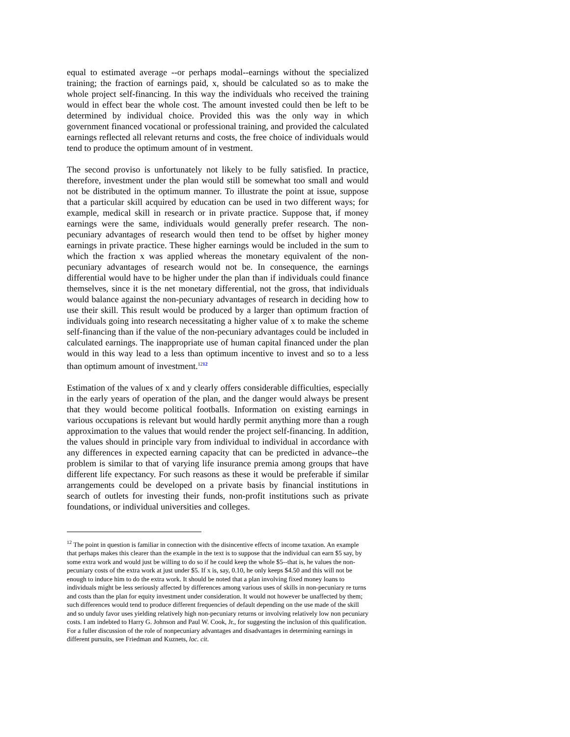equal to estimated average --or perhaps modal--earnings without the specialized training; the fraction of earnings paid, x, should be calculated so as to make the whole project self-financing. In this way the individuals who received the training would in effect bear the whole cost. The amount invested could then be left to be determined by individual choice. Provided this was the only way in which government financed vocational or professional training, and provided the calculated earnings reflected all relevant returns and costs, the free choice of individuals would tend to produce the optimum amount of in vestment.
The second proviso is unfortunately not likely to be fully satisfied. In practice, therefore, investment under the plan would still be somewhat too small and would not be distributed in the optimum manner. To illustrate the point at issue, suppose that a particular skill acquired by education can be used in two different ways; for example, medical skill in research or in private practice. Suppose that, if money earnings were the same, individuals would generally prefer research. The non-pecuniary advantages of research would then tend to be offset by higher money earnings in private practice. These higher earnings would be included in the sum to which the fraction x was applied whereas the monetary equivalent of the non-pecuniary advantages of research would not be. In consequence, the earnings differential would have to be higher under the plan than if individuals could finance themselves, since it is the net monetary differential, not the gross, that individuals would balance against the non-pecuniary advantages of research in deciding how to use their skill. This result would be produced by a larger than optimum fraction of individuals going into research necessitating a higher value of x to make the scheme self-financing than if the value of the non-pecuniary advantages could be included in calculated earnings. The inappropriate use of human capital financed under the plan would in this way lead to a less than optimum incentive to invest and so to a less than optimum amount of investment.<sup>1212</sup>
Estimation of the values of x and y clearly offers considerable difficulties, especially in the early years of operation of the plan, and the danger would always be present that they would become political footballs. Information on existing earnings in various occupations is relevant but would hardly permit anything more than a rough approximation to the values that would render the project self-financing. In addition, the values should in principle vary from individual to individual in accordance with any differences in expected earning capacity that can be predicted in advance--the problem is similar to that of varying life insurance premia among groups that have different life expectancy. For such reasons as these it would be preferable if similar arrangements could be developed on a private basis by financial institutions in search of outlets for investing their funds, non-profit institutions such as private foundations, or individual universities and colleges.
<sup>12</sup> The point in question is familiar in connection with the disincentive effects of income taxation. An example that perhaps makes this clearer than the example in the text is to suppose that the individual can earn $5 say, by some extra work and would just be willing to do so if he could keep the whole $5--that is, he values the non- pecuniary costs of the extra work at just under $5. If x is, say, 0.10, he only keeps $4.50 and this will not be enough to induce him to do the extra work. It should be noted that a plan involving fixed money loans to individuals might be less seriously affected by differences among various uses of skills in non-pecuniary re turns and costs than the plan for equity investment under consideration. It would not however be unaffected by them; such differences would tend to produce different frequencies of default depending on the use made of the skill and so unduly favor uses yielding relatively high non-pecuniary returns or involving relatively low non pecuniary costs. I am indebted to Harry G. Johnson and Paul W. Cook, Jr., for suggesting the inclusion of this qualification. For a fuller discussion of the role of nonpecuniary advantages and disadvantages in determining earnings in different pursuits, see Friedman and Kuznets, loc. cit.